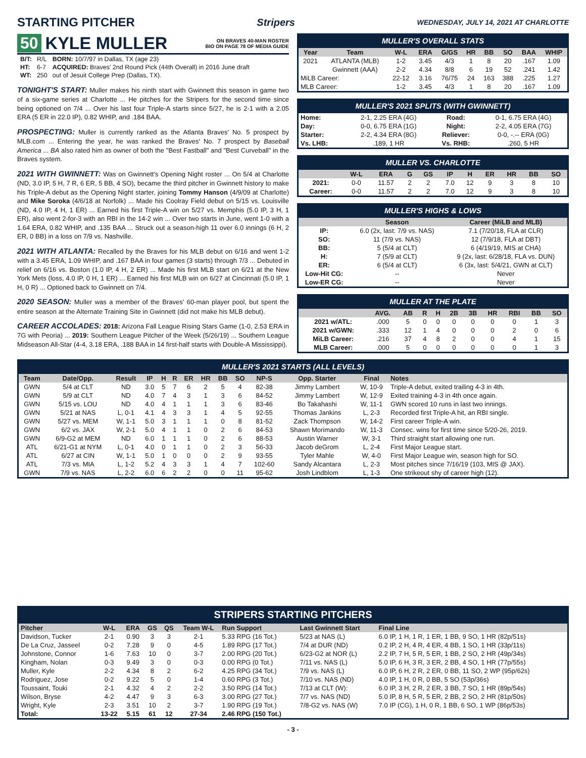STARTING PITCHER
Stripers WEDNESDAY, JULY 14, 2021 AT CHARLOTTE
50 KYLE MULLER ON BRAVES 40-MAN ROSTER
BIO ON PAGE 78 OF MEDIA GUIDE
| B/T: | R/L | BORN: 10/7/97 in Dallas, TX (age 23) |
| HT: | 6-7 | ACQUIRED: Braves' 2nd Round Pick (44th Overall) in 2016 June draft |
| WT: | 250 | out of Jesuit College Prep (Dallas, TX). |
TONIGHT'S START: Muller makes his ninth start with Gwinnett this season in game two of a six-game series at Charlotte ... He pitches for the Stripers for the second time since being optioned on 7/4 ... Over his last four Triple-A starts since 5/27, he is 2-1 with a 2.05 ERA (5 ER in 22.0 IP), 0.82 WHIP, and .184 BAA.
PROSPECTING: Muller is currently ranked as the Atlanta Braves' No. 5 prospect by MLB.com ... Entering the year, he was ranked the Braves' No. 7 prospect by Baseball America ... BA also rated him as owner of both the "Best Fastball" and "Best Curveball" in the Braves system.
2021 WITH GWINNETT: Was on Gwinnett's Opening Night roster ... On 5/4 at Charlotte (ND, 3.0 IP, 5 H, 7 R, 6 ER, 5 BB, 4 SO), became the third pitcher in Gwinnett history to make his Triple-A debut as the Opening Night starter, joining Tommy Hanson (4/9/09 at Charlotte) and Mike Soroka (4/6/18 at Norfolk) ... Made his Coolray Field debut on 5/15 vs. Louisville (ND, 4.0 IP, 4 H, 1 ER) ... Earned his first Triple-A win on 5/27 vs. Memphis (5.0 IP, 3 H, 1 ER), also went 2-for-3 with an RBI in the 14-2 win ... Over two starts in June, went 1-0 with a 1.64 ERA, 0.82 WHIP, and .135 BAA ... Struck out a season-high 11 over 6.0 innings (6 H, 2 ER, 0 BB) in a loss on 7/9 vs. Nashville.
2021 WITH ATLANTA: Recalled by the Braves for his MLB debut on 6/16 and went 1-2 with a 3.45 ERA, 1.09 WHIP, and .167 BAA in four games (3 starts) through 7/3 ... Debuted in relief on 6/16 vs. Boston (1.0 IP, 4 H, 2 ER) ... Made his first MLB start on 6/21 at the New York Mets (loss, 4.0 IP, 0 H, 1 ER) ... Earned his first MLB win on 6/27 at Cincinnati (5.0 IP, 1 H, 0 R) ... Optioned back to Gwinnett on 7/4.
2020 SEASON: Muller was a member of the Braves' 60-man player pool, but spent the entire season at the Alternate Training Site in Gwinnett (did not make his MLB debut).
CAREER ACCOLADES: 2018: Arizona Fall League Rising Stars Game (1-0, 2.53 ERA in 7G with Peoria) ... 2019: Southern League Pitcher of the Week (5/26/19) ... Southern League Midseason All-Star (4-4, 3.18 ERA, .188 BAA in 14 first-half starts with Double-A Mississippi).
MULLER'S OVERALL STATS
| Year | Team | W-L | ERA | G/GS | HR | BB | SO | BAA | WHIP |
| --- | --- | --- | --- | --- | --- | --- | --- | --- | --- |
| 2021 | ATLANTA (MLB) | 1-2 | 3.45 | 4/3 | 1 | 8 | 20 | .167 | 1.09 |
| | Gwinnett (AAA) | 2-2 | 4.34 | 8/8 | 6 | 19 | 52 | .241 | 1.42 |
| MiLB Career: | | 22-12 | 3.16 | 76/75 | 24 | 163 | 388 | .225 | 1.27 |
| MLB Career: | | 1-2 | 3.45 | 4/3 | 1 | 8 | 20 | .167 | 1.09 |
MULLER'S 2021 SPLITS (WITH GWINNETT)
| Home: | 2-1, 2.25 ERA (4G) | Road: | 0-1, 6.75 ERA (4G) |
| Day: | 0-0, 6.75 ERA (1G) | Night: | 2-2, 4.05 ERA (7G) |
| Starter: | 2-2, 4.34 ERA (8G) | Reliever: | 0-0, -.-- ERA (0G) |
| Vs. LHB: | .189, 1 HR | Vs. RHB: | .260, 5 HR |
MULLER VS. CHARLOTTE
| | W-L | ERA | G | GS | IP | H | ER | HR | BB | SO |
| --- | --- | --- | --- | --- | --- | --- | --- | --- | --- | --- |
| 2021: | 0-0 | 11.57 | 2 | 2 | 7.0 | 12 | 9 | 3 | 8 | 10 |
| Career: | 0-0 | 11.57 | 2 | 2 | 7.0 | 12 | 9 | 3 | 8 | 10 |
MULLER'S HIGHS & LOWS
| | Season | Career (MiLB and MLB) |
| --- | --- | --- |
| IP: | 6.0 (2x, last: 7/9 vs. NAS) | 7.1 (7/20/18, FLA at CLR) |
| SO: | 11 (7/9 vs. NAS) | 12 (7/9/18, FLA at DBT) |
| BB: | 5 (5/4 at CLT) | 6 (4/19/19, MIS at CHA) |
| H: | 7 (5/9 at CLT) | 9 (2x, last: 6/28/18, FLA vs. DUN) |
| ER: | 6 (5/4 at CLT) | 6 (3x, last: 5/4/21, GWN at CLT) |
| Low-Hit CG: | -- | Never |
| Low-ER CG: | -- | Never |
MULLER AT THE PLATE
| | AVG. | AB | R | H | 2B | 3B | HR | RBI | BB | SO |
| --- | --- | --- | --- | --- | --- | --- | --- | --- | --- | --- |
| 2021 w/ATL: | .000 | 5 | 0 | 0 | 0 | 0 | 0 | 0 | 1 | 3 |
| 2021 w/GWN: | .333 | 12 | 1 | 4 | 0 | 0 | 0 | 2 | 0 | 6 |
| MiLB Career: | .216 | 37 | 4 | 8 | 2 | 0 | 0 | 4 | 1 | 15 |
| MLB Career: | .000 | 5 | 0 | 0 | 0 | 0 | 0 | 0 | 1 | 3 |
MULLER'S 2021 STARTS (ALL LEVELS)
| Team | Date/Opp. | Result | IP | H | R | ER | HR | BB | SO | NP-S | Opp. Starter | Final | Notes |
| --- | --- | --- | --- | --- | --- | --- | --- | --- | --- | --- | --- | --- | --- |
| GWN | 5/4 at CLT | ND | 3.0 | 5 | 7 | 6 | 2 | 5 | 4 | 82-38 | Jimmy Lambert | W, 10-9 | Triple-A debut, exited trailing 4-3 in 4th. |
| GWN | 5/9 at CLT | ND | 4.0 | 7 | 4 | 3 | 1 | 3 | 6 | 84-52 | Jimmy Lambert | W, 12-9 | Exited training 4-3 in 4th once again. |
| GWN | 5/15 vs. LOU | ND | 4.0 | 4 | 1 | 1 | 1 | 3 | 6 | 83-46 | Bo Takahashi | W, 11-1 | GWN scored 10 runs in last two innings. |
| GWN | 5/21 at NAS | L, 0-1 | 4.1 | 4 | 3 | 3 | 1 | 4 | 5 | 92-55 | Thomas Jankins | L, 2-3 | Recorded first Triple-A hit, an RBI single. |
| GWN | 5/27 vs. MEM | W, 1-1 | 5.0 | 3 | 1 | 1 | 1 | 0 | 8 | 81-52 | Zack Thompson | W, 14-2 | First career Triple-A win. |
| GWN | 6/2 vs. JAX | W, 2-1 | 5.0 | 4 | 1 | 1 | 0 | 2 | 6 | 84-53 | Shawn Morimando | W, 11-3 | Consec. wins for first time since 5/20-26, 2019. |
| GWN | 6/9-G2 at MEM | ND | 6.0 | 1 | 1 | 1 | 0 | 2 | 6 | 88-53 | Austin Warner | W, 3-1 | Third straight start allowing one run. |
| ATL | 6/21-G1 at NYM | L, 0-1 | 4.0 | 0 | 1 | 1 | 0 | 2 | 3 | 56-33 | Jacob deGrom | L, 2-4 | First Major League start. |
| ATL | 6/27 at CIN | W, 1-1 | 5.0 | 1 | 0 | 0 | 0 | 2 | 9 | 93-55 | Tyler Mahle | W, 4-0 | First Major League win, season high for SO. |
| ATL | 7/3 vs. MIA | L, 1-2 | 5.2 | 4 | 3 | 3 | 1 | 4 | 7 | 102-60 | Sandy Alcantara | L, 2-3 | Most pitches since 7/16/19 (103, MIS @ JAX). |
| GWN | 7/9 vs. NAS | L, 2-2 | 6.0 | 6 | 2 | 2 | 0 | 0 | 11 | 95-62 | Josh Lindblom | L, 1-3 | One strikeout shy of career high (12). |
STRIPERS STARTING PITCHERS
| Pitcher | W-L | ERA | GS | QS | Team W-L | Run Support | Last Gwinnett Start | Final Line |
| --- | --- | --- | --- | --- | --- | --- | --- | --- |
| Davidson, Tucker | 2-1 | 0.90 | 3 | 3 | 2-1 | 5.33 RPG (16 Tot.) | 5/23 at NAS (L) | 6.0 IP, 1 H, 1 R, 1 ER, 1 BB, 9 SO, 1 HR (82p/51s) |
| De La Cruz, Jasseel | 0-2 | 7.28 | 9 | 0 | 4-5 | 1.89 RPG (17 Tot.) | 7/4 at DUR (ND) | 0.2 IP, 2 H, 4 R, 4 ER, 4 BB, 1 SO, 1 HR (33p/11s) |
| Johnstone, Connor | 1-6 | 7.63 | 10 | 0 | 3-7 | 2.00 RPG (20 Tot.) | 6/23-G2 at NOR (L) | 2.2 IP, 7 H, 5 R, 5 ER, 1 BB, 2 SO, 2 HR (49p/34s) |
| Kingham, Nolan | 0-3 | 9.49 | 3 | 0 | 0-3 | 0.00 RPG (0 Tot.) | 7/11 vs. NAS (L) | 5.0 IP, 6 H, 3 R, 3 ER, 2 BB, 4 SO, 1 HR (77p/55s) |
| Muller, Kyle | 2-2 | 4.34 | 8 | 2 | 6-2 | 4.25 RPG (34 Tot.) | 7/9 vs. NAS (L) | 6.0 IP, 6 H, 2 R, 2 ER, 0 BB, 11 SO, 2 WP (95p/62s) |
| Rodriguez, Jose | 0-2 | 9.22 | 5 | 0 | 1-4 | 0.60 RPG (3 Tot.) | 7/10 vs. NAS (ND) | 4.0 IP, 1 H, 0 R, 0 BB, 5 SO (53p/36s) |
| Toussaint, Touki | 2-1 | 4.32 | 4 | 2 | 2-2 | 3.50 RPG (14 Tot.) | 7/13 at CLT (W): | 6.0 IP, 3 H, 2 R, 2 ER, 3 BB, 7 SO, 1 HR (89p/54s) |
| Wilson, Bryse | 4-2 | 4.47 | 9 | 3 | 6-3 | 3.00 RPG (27 Tot.) | 7/7 vs. NAS (ND) | 5.0 IP, 8 H, 5 R, 5 ER, 2 BB, 2 SO, 2 HR (81p/50s) |
| Wright, Kyle | 2-3 | 3.51 | 10 | 2 | 3-7 | 1.90 RPG (19 Tot.) | 7/8-G2 vs. NAS (W) | 7.0 IP (CG), 1 H, 0 R, 1 BB, 6 SO, 1 WP (86p/53s) |
| Total: | 13-22 | 5.15 | 61 | 12 | 27-34 | 2.46 RPG (150 Tot.) | | |
- 3 -